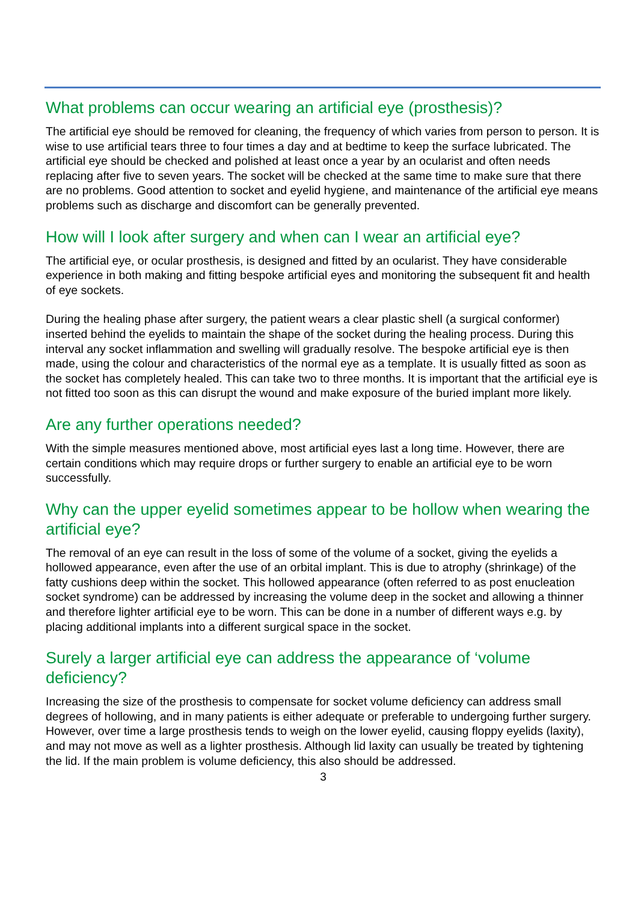What problems can occur wearing an artificial eye (prosthesis)?
The artificial eye should be removed for cleaning, the frequency of which varies from person to person. It is wise to use artificial tears three to four times a day and at bedtime to keep the surface lubricated. The artificial eye should be checked and polished at least once a year by an ocularist and often needs replacing after five to seven years. The socket will be checked at the same time to make sure that there are no problems. Good attention to socket and eyelid hygiene, and maintenance of the artificial eye means problems such as discharge and discomfort can be generally prevented.
How will I look after surgery and when can I wear an artificial eye?
The artificial eye, or ocular prosthesis, is designed and fitted by an ocularist. They have considerable experience in both making and fitting bespoke artificial eyes and monitoring the subsequent fit and health of eye sockets.
During the healing phase after surgery, the patient wears a clear plastic shell (a surgical conformer) inserted behind the eyelids to maintain the shape of the socket during the healing process. During this interval any socket inflammation and swelling will gradually resolve. The bespoke artificial eye is then made, using the colour and characteristics of the normal eye as a template. It is usually fitted as soon as the socket has completely healed. This can take two to three months. It is important that the artificial eye is not fitted too soon as this can disrupt the wound and make exposure of the buried implant more likely.
Are any further operations needed?
With the simple measures mentioned above, most artificial eyes last a long time. However, there are certain conditions which may require drops or further surgery to enable an artificial eye to be worn successfully.
Why can the upper eyelid sometimes appear to be hollow when wearing the artificial eye?
The removal of an eye can result in the loss of some of the volume of a socket, giving the eyelids a hollowed appearance, even after the use of an orbital implant. This is due to atrophy (shrinkage) of the fatty cushions deep within the socket. This hollowed appearance (often referred to as post enucleation socket syndrome) can be addressed by increasing the volume deep in the socket and allowing a thinner and therefore lighter artificial eye to be worn. This can be done in a number of different ways e.g. by placing additional implants into a different surgical space in the socket.
Surely a larger artificial eye can address the appearance of ‘volume deficiency?
Increasing the size of the prosthesis to compensate for socket volume deficiency can address small degrees of hollowing, and in many patients is either adequate or preferable to undergoing further surgery. However, over time a large prosthesis tends to weigh on the lower eyelid, causing floppy eyelids (laxity), and may not move as well as a lighter prosthesis. Although lid laxity can usually be treated by tightening the lid. If the main problem is volume deficiency, this also should be addressed.
3